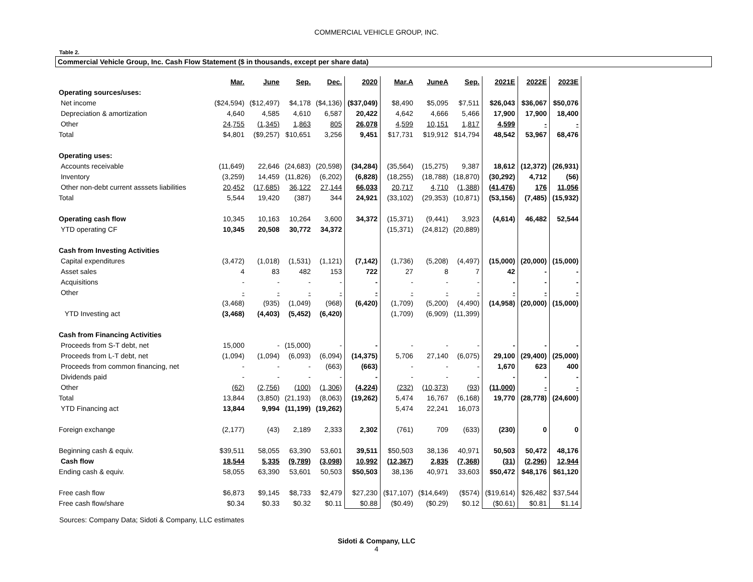COMMERCIAL VEHICLE GROUP, INC.
Table 2.
Commercial Vehicle Group, Inc. Cash Flow Statement ($ in thousands, except per share data)
| | Mar. | June | Sep. | Dec. | 2020 | Mar.A | JuneA | Sep. | 2021E | 2022E | 2023E |
| --- | --- | --- | --- | --- | --- | --- | --- | --- | --- | --- | --- |
| Operating sources/uses: | | | | | | | | | | | |
| Net income | ($24,594) | ($12,497) | $4,178 | ($4,136) | ($37,049) | $8,490 | $5,095 | $7,511 | $26,043 | $36,067 | $50,076 |
| Depreciation & amortization | 4,640 | 4,585 | 4,610 | 6,587 | 20,422 | 4,642 | 4,666 | 5,466 | 17,900 | 17,900 | 18,400 |
| Other | 24,755 | (1,345) | 1,863 | 805 | 26,078 | 4,599 | 10,151 | 1,817 | 4,599 | - | - |
| Total | $4,801 | ($9,257) | $10,651 | 3,256 | 9,451 | $17,731 | $19,912 | $14,794 | 48,542 | 53,967 | 68,476 |
| Operating uses: | | | | | | | | | | | |
| Accounts receivable | (11,649) | 22,646 | (24,683) | (20,598) | (34,284) | (35,564) | (15,275) | 9,387 | 18,612 | (12,372) | (26,931) |
| Inventory | (3,259) | 14,459 | (11,826) | (6,202) | (6,828) | (18,255) | (18,788) | (18,870) | (30,292) | 4,712 | (56) |
| Other non-debt current asssets liabilities | 20,452 | (17,685) | 36,122 | 27,144 | 66,033 | 20,717 | 4,710 | (1,388) | (41,476) | 176 | 11,056 |
| Total | 5,544 | 19,420 | (387) | 344 | 24,921 | (33,102) | (29,353) | (10,871) | (53,156) | (7,485) | (15,932) |
| Operating cash flow | 10,345 | 10,163 | 10,264 | 3,600 | 34,372 | (15,371) | (9,441) | 3,923 | (4,614) | 46,482 | 52,544 |
| YTD operating CF | 10,345 | 20,508 | 30,772 | 34,372 | | (15,371) | (24,812) | (20,889) | | | |
| Cash from Investing Activities | | | | | | | | | | | |
| Capital expenditures | (3,472) | (1,018) | (1,531) | (1,121) | (7,142) | (1,736) | (5,208) | (4,497) | (15,000) | (20,000) | (15,000) |
| Asset sales | 4 | 83 | 482 | 153 | 722 | 27 | 8 | 7 | 42 | - | - |
| Acquisitions | - | - | - | - | - | - | - | - | - | - | - |
| Other | - | - | - | - | - | - | - | - | - | - | - |
| | (3,468) | (935) | (1,049) | (968) | (6,420) | (1,709) | (5,200) | (4,490) | (14,958) | (20,000) | (15,000) |
| YTD Investing act | (3,468) | (4,403) | (5,452) | (6,420) | | (1,709) | (6,909) | (11,399) | | | |
| Cash from Financing Activities | | | | | | | | | | | |
| Proceeds from S-T debt, net | 15,000 | - | (15,000) | - | - | - | - | - | - | - | - |
| Proceeds from L-T debt, net | (1,094) | (1,094) | (6,093) | (6,094) | (14,375) | 5,706 | 27,140 | (6,075) | 29,100 | (29,400) | (25,000) |
| Proceeds from common financing, net | - | - | - | (663) | (663) | - | - | - | 1,670 | 623 | 400 |
| Dividends paid | - | - | - | - | - | - | - | - | - | - | - |
| Other | (62) | (2,756) | (100) | (1,306) | (4,224) | (232) | (10,373) | (93) | (11,000) | - | - |
| Total | 13,844 | (3,850) | (21,193) | (8,063) | (19,262) | 5,474 | 16,767 | (6,168) | 19,770 | (28,778) | (24,600) |
| YTD Financing act | 13,844 | 9,994 | (11,199) | (19,262) | | 5,474 | 22,241 | 16,073 | | | |
| Foreign exchange | (2,177) | (43) | 2,189 | 2,333 | 2,302 | (761) | 709 | (633) | (230) | 0 | 0 |
| Beginning cash & equiv. | $39,511 | 58,055 | 63,390 | 53,601 | 39,511 | $50,503 | 38,136 | 40,971 | 50,503 | 50,472 | 48,176 |
| Cash flow | 18,544 | 5,335 | (9,789) | (3,098) | 10,992 | (12,367) | 2,835 | (7,368) | (31) | (2,296) | 12,944 |
| Ending cash & equiv. | 58,055 | 63,390 | 53,601 | 50,503 | $50,503 | 38,136 | 40,971 | 33,603 | $50,472 | $48,176 | $61,120 |
| Free cash flow | $6,873 | $9,145 | $8,733 | $2,479 | $27,230 | ($17,107) | ($14,649) | ($574) | ($19,614) | $26,482 | $37,544 |
| Free cash flow/share | $0.34 | $0.33 | $0.32 | $0.11 | $0.88 | ($0.49) | ($0.29) | $0.12 | ($0.61) | $0.81 | $1.14 |
Sources: Company Data; Sidoti & Company, LLC estimates
Sidoti & Company, LLC
4